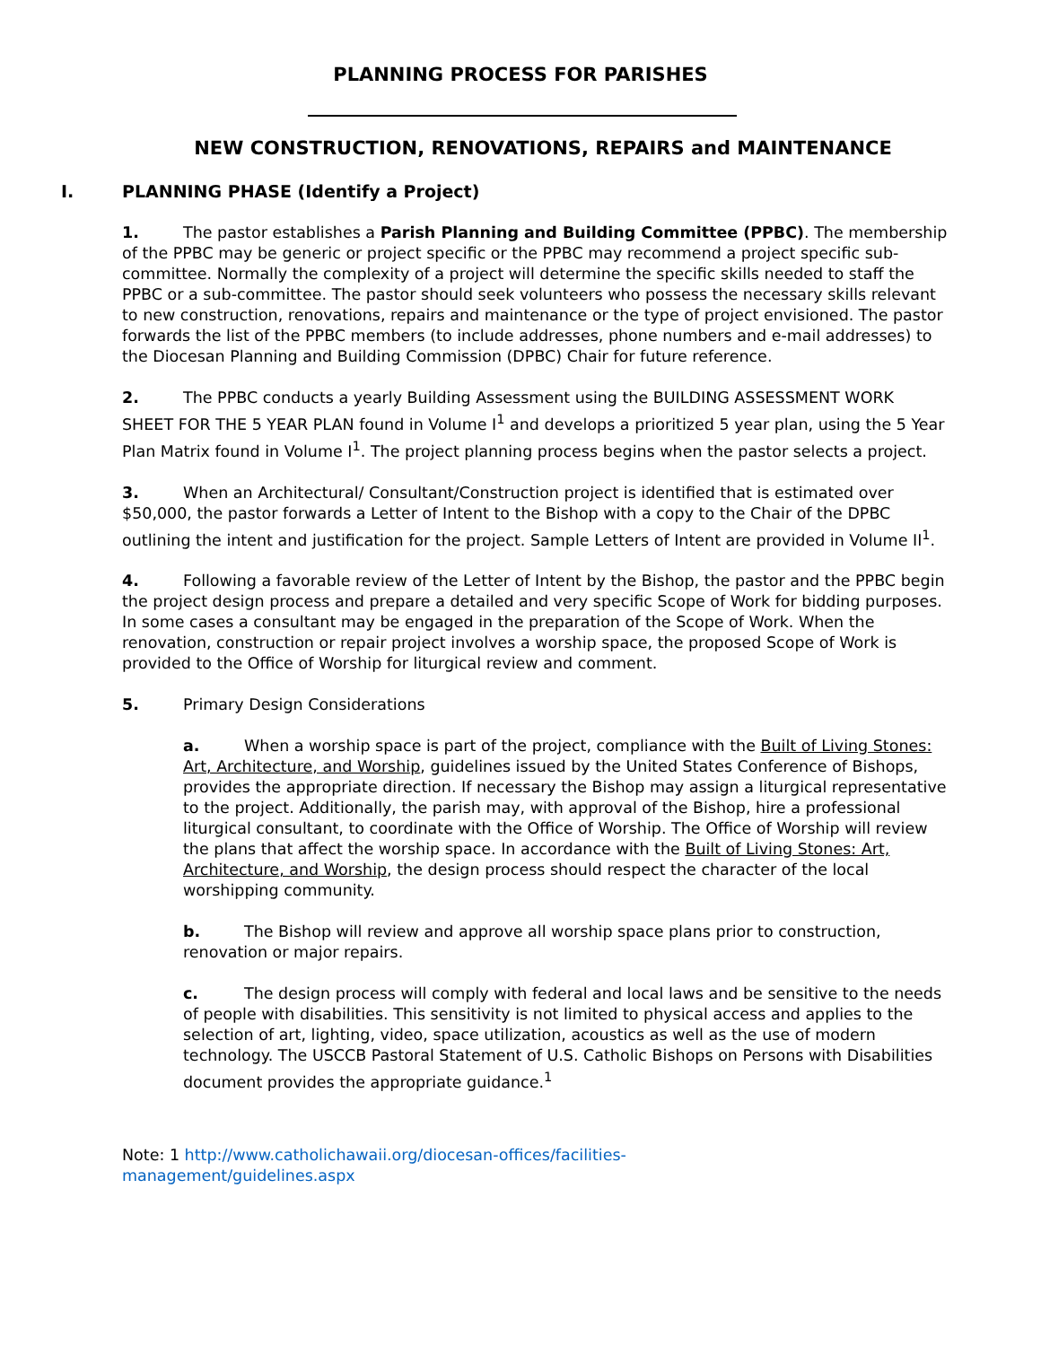PLANNING PROCESS FOR PARISHES
NEW CONSTRUCTION, RENOVATIONS, REPAIRS and MAINTENANCE
I. PLANNING PHASE (Identify a Project)
1. The pastor establishes a Parish Planning and Building Committee (PPBC). The membership of the PPBC may be generic or project specific or the PPBC may recommend a project specific sub-committee. Normally the complexity of a project will determine the specific skills needed to staff the PPBC or a sub-committee. The pastor should seek volunteers who possess the necessary skills relevant to new construction, renovations, repairs and maintenance or the type of project envisioned. The pastor forwards the list of the PPBC members (to include addresses, phone numbers and e-mail addresses) to the Diocesan Planning and Building Commission (DPBC) Chair for future reference.
2. The PPBC conducts a yearly Building Assessment using the BUILDING ASSESSMENT WORK SHEET FOR THE 5 YEAR PLAN found in Volume I<sup>1</sup> and develops a prioritized 5 year plan, using the 5 Year Plan Matrix found in Volume I<sup>1</sup>. The project planning process begins when the pastor selects a project.
3. When an Architectural/ Consultant/Construction project is identified that is estimated over $50,000, the pastor forwards a Letter of Intent to the Bishop with a copy to the Chair of the DPBC outlining the intent and justification for the project. Sample Letters of Intent are provided in Volume II<sup>1</sup>.
4. Following a favorable review of the Letter of Intent by the Bishop, the pastor and the PPBC begin the project design process and prepare a detailed and very specific Scope of Work for bidding purposes. In some cases a consultant may be engaged in the preparation of the Scope of Work. When the renovation, construction or repair project involves a worship space, the proposed Scope of Work is provided to the Office of Worship for liturgical review and comment.
5. Primary Design Considerations
a. When a worship space is part of the project, compliance with the Built of Living Stones: Art, Architecture, and Worship, guidelines issued by the United States Conference of Bishops, provides the appropriate direction. If necessary the Bishop may assign a liturgical representative to the project. Additionally, the parish may, with approval of the Bishop, hire a professional liturgical consultant, to coordinate with the Office of Worship. The Office of Worship will review the plans that affect the worship space. In accordance with the Built of Living Stones: Art, Architecture, and Worship, the design process should respect the character of the local worshipping community.
b. The Bishop will review and approve all worship space plans prior to construction, renovation or major repairs.
c. The design process will comply with federal and local laws and be sensitive to the needs of people with disabilities. This sensitivity is not limited to physical access and applies to the selection of art, lighting, video, space utilization, acoustics as well as the use of modern technology. The USCCB Pastoral Statement of U.S. Catholic Bishops on Persons with Disabilities document provides the appropriate guidance.<sup>1</sup>
Note: 1 http://www.catholichawaii.org/diocesan-offices/facilities-management/guidelines.aspx